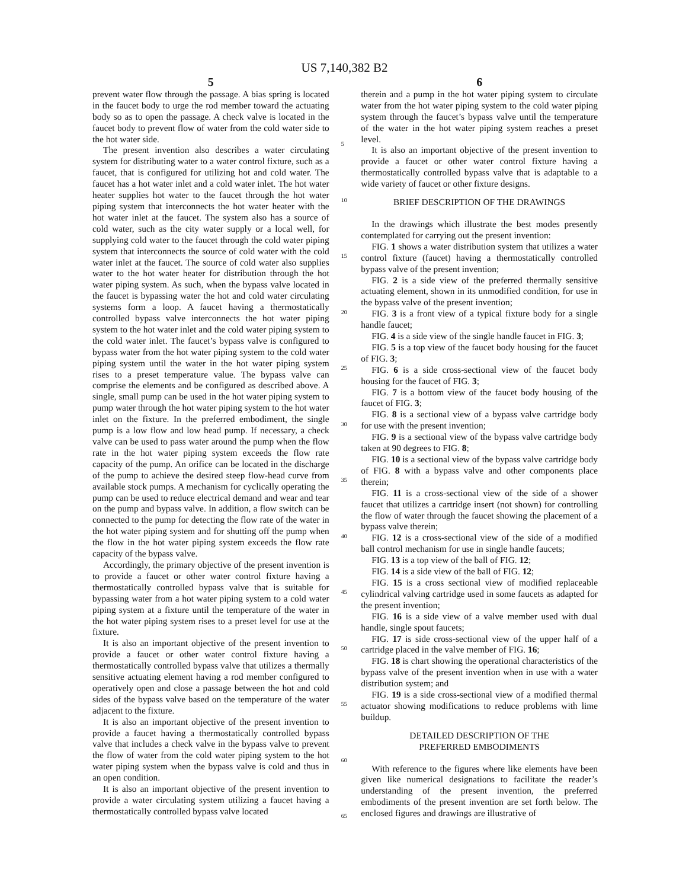US 7,140,382 B2
5
prevent water flow through the passage. A bias spring is located in the faucet body to urge the rod member toward the actuating body so as to open the passage. A check valve is located in the faucet body to prevent flow of water from the cold water side to the hot water side.
The present invention also describes a water circulating system for distributing water to a water control fixture, such as a faucet, that is configured for utilizing hot and cold water. The faucet has a hot water inlet and a cold water inlet. The hot water heater supplies hot water to the faucet through the hot water piping system that interconnects the hot water heater with the hot water inlet at the faucet. The system also has a source of cold water, such as the city water supply or a local well, for supplying cold water to the faucet through the cold water piping system that interconnects the source of cold water with the cold water inlet at the faucet. The source of cold water also supplies water to the hot water heater for distribution through the hot water piping system. As such, when the bypass valve located in the faucet is bypassing water the hot and cold water circulating systems form a loop. A faucet having a thermostatically controlled bypass valve interconnects the hot water piping system to the hot water inlet and the cold water piping system to the cold water inlet. The faucet’s bypass valve is configured to bypass water from the hot water piping system to the cold water piping system until the water in the hot water piping system rises to a preset temperature value. The bypass valve can comprise the elements and be configured as described above. A single, small pump can be used in the hot water piping system to pump water through the hot water piping system to the hot water inlet on the fixture. In the preferred embodiment, the single pump is a low flow and low head pump. If necessary, a check valve can be used to pass water around the pump when the flow rate in the hot water piping system exceeds the flow rate capacity of the pump. An orifice can be located in the discharge of the pump to achieve the desired steep flow-head curve from available stock pumps. A mechanism for cyclically operating the pump can be used to reduce electrical demand and wear and tear on the pump and bypass valve. In addition, a flow switch can be connected to the pump for detecting the flow rate of the water in the hot water piping system and for shutting off the pump when the flow in the hot water piping system exceeds the flow rate capacity of the bypass valve.
Accordingly, the primary objective of the present invention is to provide a faucet or other water control fixture having a thermostatically controlled bypass valve that is suitable for bypassing water from a hot water piping system to a cold water piping system at a fixture until the temperature of the water in the hot water piping system rises to a preset level for use at the fixture.
It is also an important objective of the present invention to provide a faucet or other water control fixture having a thermostatically controlled bypass valve that utilizes a thermally sensitive actuating element having a rod member configured to operatively open and close a passage between the hot and cold sides of the bypass valve based on the temperature of the water adjacent to the fixture.
It is also an important objective of the present invention to provide a faucet having a thermostatically controlled bypass valve that includes a check valve in the bypass valve to prevent the flow of water from the cold water piping system to the hot water piping system when the bypass valve is cold and thus in an open condition.
It is also an important objective of the present invention to provide a water circulating system utilizing a faucet having a thermostatically controlled bypass valve located
5
10
15
20
25
30
35
40
45
50
55
60
65
6
therein and a pump in the hot water piping system to circulate water from the hot water piping system to the cold water piping system through the faucet’s bypass valve until the temperature of the water in the hot water piping system reaches a preset level.
It is also an important objective of the present invention to provide a faucet or other water control fixture having a thermostatically controlled bypass valve that is adaptable to a wide variety of faucet or other fixture designs.
BRIEF DESCRIPTION OF THE DRAWINGS
In the drawings which illustrate the best modes presently contemplated for carrying out the present invention:
FIG. 1 shows a water distribution system that utilizes a water control fixture (faucet) having a thermostatically controlled bypass valve of the present invention;
FIG. 2 is a side view of the preferred thermally sensitive actuating element, shown in its unmodified condition, for use in the bypass valve of the present invention;
FIG. 3 is a front view of a typical fixture body for a single handle faucet;
FIG. 4 is a side view of the single handle faucet in FIG. 3;
FIG. 5 is a top view of the faucet body housing for the faucet of FIG. 3;
FIG. 6 is a side cross-sectional view of the faucet body housing for the faucet of FIG. 3;
FIG. 7 is a bottom view of the faucet body housing of the faucet of FIG. 3;
FIG. 8 is a sectional view of a bypass valve cartridge body for use with the present invention;
FIG. 9 is a sectional view of the bypass valve cartridge body taken at 90 degrees to FIG. 8;
FIG. 10 is a sectional view of the bypass valve cartridge body of FIG. 8 with a bypass valve and other components place therein;
FIG. 11 is a cross-sectional view of the side of a shower faucet that utilizes a cartridge insert (not shown) for controlling the flow of water through the faucet showing the placement of a bypass valve therein;
FIG. 12 is a cross-sectional view of the side of a modified ball control mechanism for use in single handle faucets;
FIG. 13 is a top view of the ball of FIG. 12;
FIG. 14 is a side view of the ball of FIG. 12;
FIG. 15 is a cross sectional view of modified replaceable cylindrical valving cartridge used in some faucets as adapted for the present invention;
FIG. 16 is a side view of a valve member used with dual handle, single spout faucets;
FIG. 17 is side cross-sectional view of the upper half of a cartridge placed in the valve member of FIG. 16;
FIG. 18 is chart showing the operational characteristics of the bypass valve of the present invention when in use with a water distribution system; and
FIG. 19 is a side cross-sectional view of a modified thermal actuator showing modifications to reduce problems with lime buildup.
DETAILED DESCRIPTION OF THE
PREFERRED EMBODIMENTS
With reference to the figures where like elements have been given like numerical designations to facilitate the reader’s understanding of the present invention, the preferred embodiments of the present invention are set forth below. The enclosed figures and drawings are illustrative of